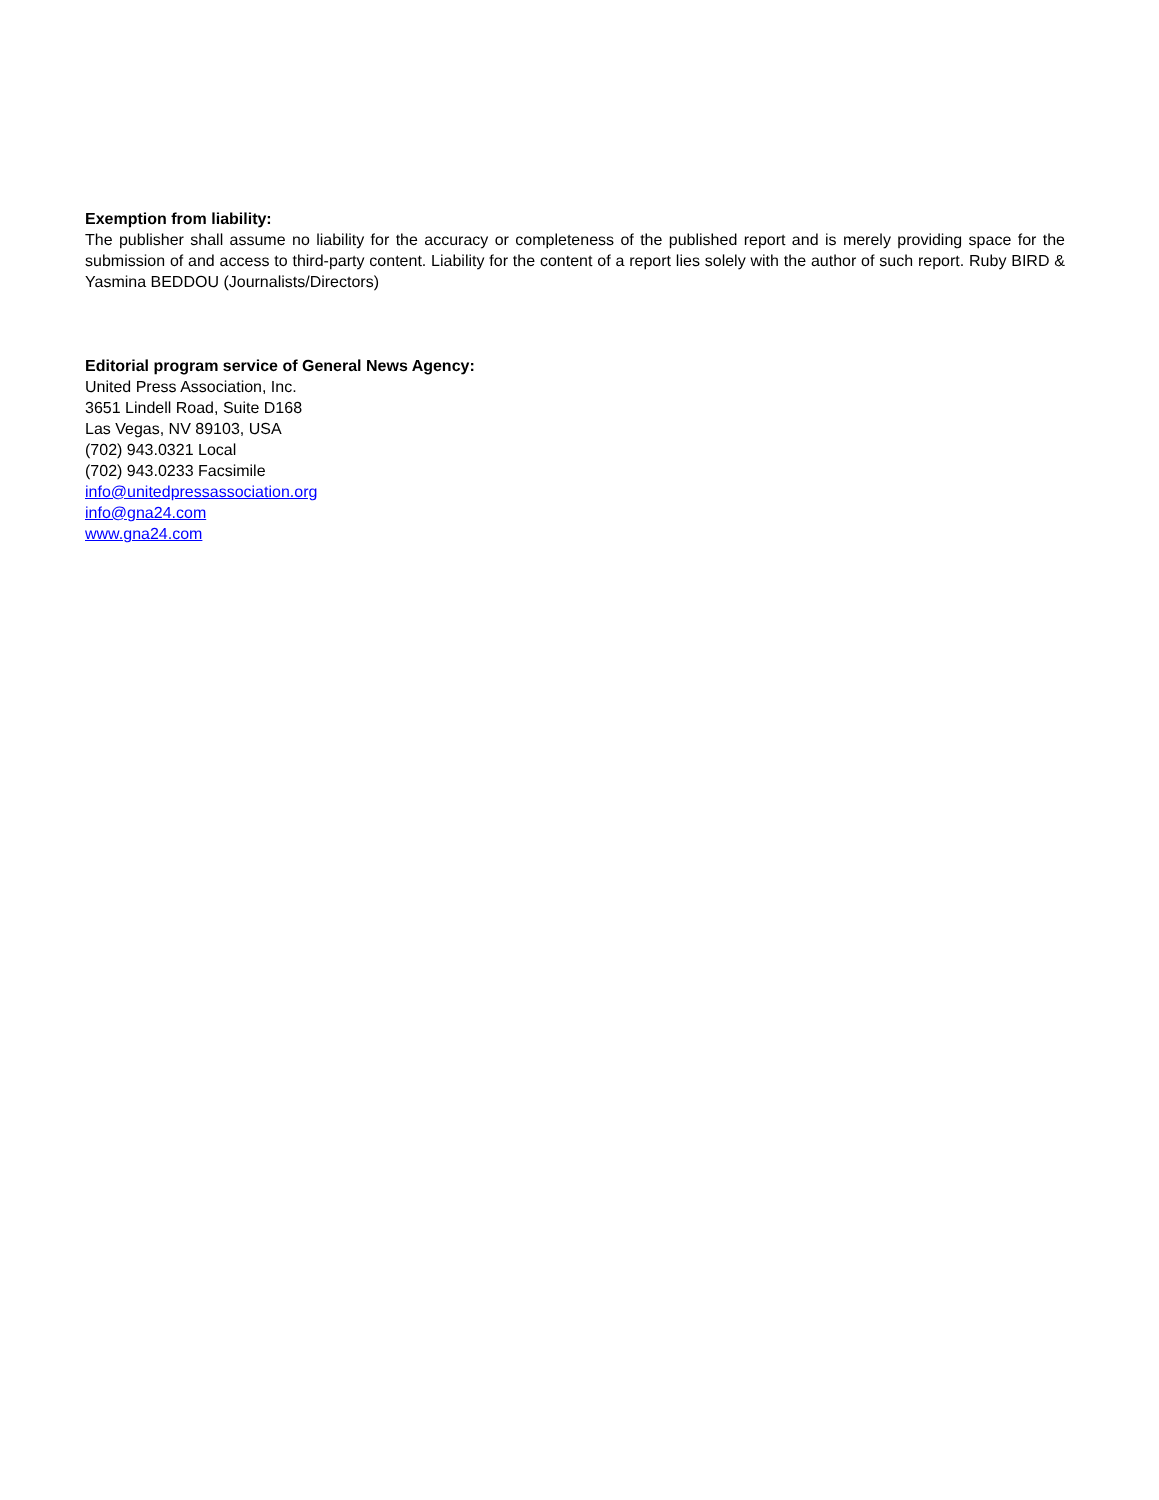Exemption from liability:
The publisher shall assume no liability for the accuracy or completeness of the published report and is merely providing space for the submission of and access to third-party content. Liability for the content of a report lies solely with the author of such report. Ruby BIRD & Yasmina BEDDOU (Journalists/Directors)
Editorial program service of General News Agency:
United Press Association, Inc.
3651 Lindell Road, Suite D168
Las Vegas, NV 89103, USA
(702) 943.0321 Local
(702) 943.0233 Facsimile
info@unitedpressassociation.org
info@gna24.com
www.gna24.com